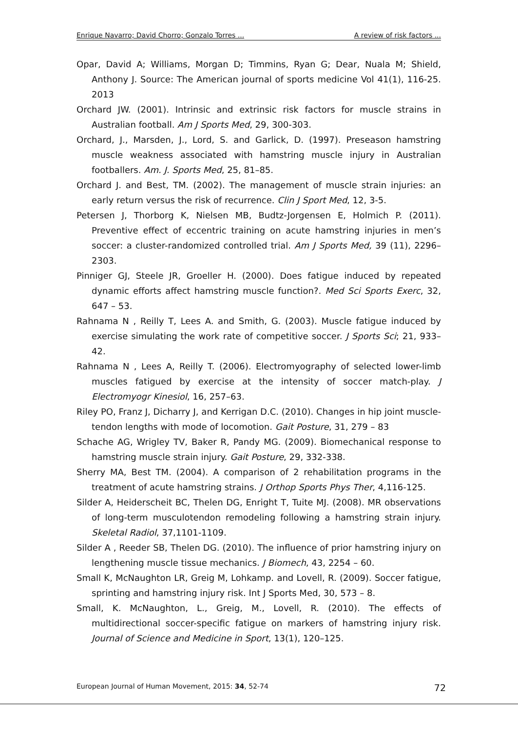Enrique Navarro; David Chorro; Gonzalo Torres ... A review of risk factors ...
Opar, David A; Williams, Morgan D; Timmins, Ryan G; Dear, Nuala M; Shield, Anthony J. Source: The American journal of sports medicine Vol 41(1), 116-25. 2013
Orchard JW. (2001). Intrinsic and extrinsic risk factors for muscle strains in Australian football. Am J Sports Med, 29, 300-303.
Orchard, J., Marsden, J., Lord, S. and Garlick, D. (1997). Preseason hamstring muscle weakness associated with hamstring muscle injury in Australian footballers. Am. J. Sports Med, 25, 81–85.
Orchard J. and Best, TM. (2002). The management of muscle strain injuries: an early return versus the risk of recurrence. Clin J Sport Med, 12, 3-5.
Petersen J, Thorborg K, Nielsen MB, Budtz-Jorgensen E, Holmich P. (2011). Preventive effect of eccentric training on acute hamstring injuries in men’s soccer: a cluster-randomized controlled trial. Am J Sports Med, 39 (11), 2296–2303.
Pinniger GJ, Steele JR, Groeller H. (2000). Does fatigue induced by repeated dynamic efforts affect hamstring muscle function?. Med Sci Sports Exerc, 32, 647 – 53.
Rahnama N , Reilly T, Lees A. and Smith, G. (2003). Muscle fatigue induced by exercise simulating the work rate of competitive soccer. J Sports Sci; 21, 933–42.
Rahnama N , Lees A, Reilly T. (2006). Electromyography of selected lower-limb muscles fatigued by exercise at the intensity of soccer match-play. J Electromyogr Kinesiol, 16, 257–63.
Riley PO, Franz J, Dicharry J, and Kerrigan D.C. (2010). Changes in hip joint muscle-tendon lengths with mode of locomotion. Gait Posture, 31, 279 – 83
Schache AG, Wrigley TV, Baker R, Pandy MG. (2009). Biomechanical response to hamstring muscle strain injury. Gait Posture, 29, 332-338.
Sherry MA, Best TM. (2004). A comparison of 2 rehabilitation programs in the treatment of acute hamstring strains. J Orthop Sports Phys Ther, 4,116-125.
Silder A, Heiderscheit BC, Thelen DG, Enright T, Tuite MJ. (2008). MR observations of long-term musculotendon remodeling following a hamstring strain injury. Skeletal Radiol, 37,1101-1109.
Silder A , Reeder SB, Thelen DG. (2010). The influence of prior hamstring injury on lengthening muscle tissue mechanics. J Biomech, 43, 2254 – 60.
Small K, McNaughton LR, Greig M, Lohkamp. and Lovell, R. (2009). Soccer fatigue, sprinting and hamstring injury risk. Int J Sports Med, 30, 573 – 8.
Small, K. McNaughton, L., Greig, M., Lovell, R. (2010). The effects of multidirectional soccer-specific fatigue on markers of hamstring injury risk. Journal of Science and Medicine in Sport, 13(1), 120–125.
European Journal of Human Movement, 2015: 34, 52-74 72